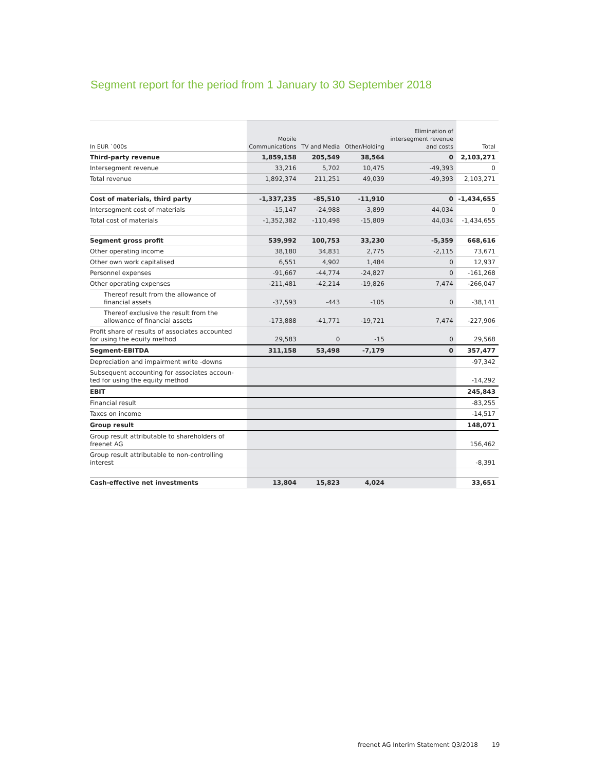Segment report for the period from 1 January to 30 September 2018
| In EUR `000s | Mobile Communications | TV and Media | Other/Holding | Elimination of intersegment revenue and costs | Total |
| --- | --- | --- | --- | --- | --- |
| Third-party revenue | 1,859,158 | 205,549 | 38,564 | 0 | 2,103,271 |
| Intersegment revenue | 33,216 | 5,702 | 10,475 | -49,393 | 0 |
| Total revenue | 1,892,374 | 211,251 | 49,039 | -49,393 | 2,103,271 |
| Cost of materials, third party | -1,337,235 | -85,510 | -11,910 | 0 | -1,434,655 |
| Intersegment cost of materials | -15,147 | -24,988 | -3,899 | 44,034 | 0 |
| Total cost of materials | -1,352,382 | -110,498 | -15,809 | 44,034 | -1,434,655 |
| Segment gross profit | 539,992 | 100,753 | 33,230 | -5,359 | 668,616 |
| Other operating income | 38,180 | 34,831 | 2,775 | -2,115 | 73,671 |
| Other own work capitalised | 6,551 | 4,902 | 1,484 | 0 | 12,937 |
| Personnel expenses | -91,667 | -44,774 | -24,827 | 0 | -161,268 |
| Other operating expenses | -211,481 | -42,214 | -19,826 | 7,474 | -266,047 |
| Thereof result from the allowance of financial assets | -37,593 | -443 | -105 | 0 | -38,141 |
| Thereof exclusive the result from the allowance of financial assets | -173,888 | -41,771 | -19,721 | 7,474 | -227,906 |
| Profit share of results of associates accounted for using the equity method | 29,583 | 0 | -15 | 0 | 29,568 |
| Segment-EBITDA | 311,158 | 53,498 | -7,179 | 0 | 357,477 |
| Depreciation and impairment write -downs | | | | | -97,342 |
| Subsequent accounting for associates accoun- ted for using the equity method | | | | | -14,292 |
| EBIT | | | | | 245,843 |
| Financial result | | | | | -83,255 |
| Taxes on income | | | | | -14,517 |
| Group result | | | | | 148,071 |
| Group result attributable to shareholders of freenet AG | | | | | 156,462 |
| Group result attributable to non-controlling interest | | | | | -8,391 |
| Cash-effective net investments | 13,804 | 15,823 | 4,024 | | 33,651 |
freenet AG Interim Statement Q3/2018
19